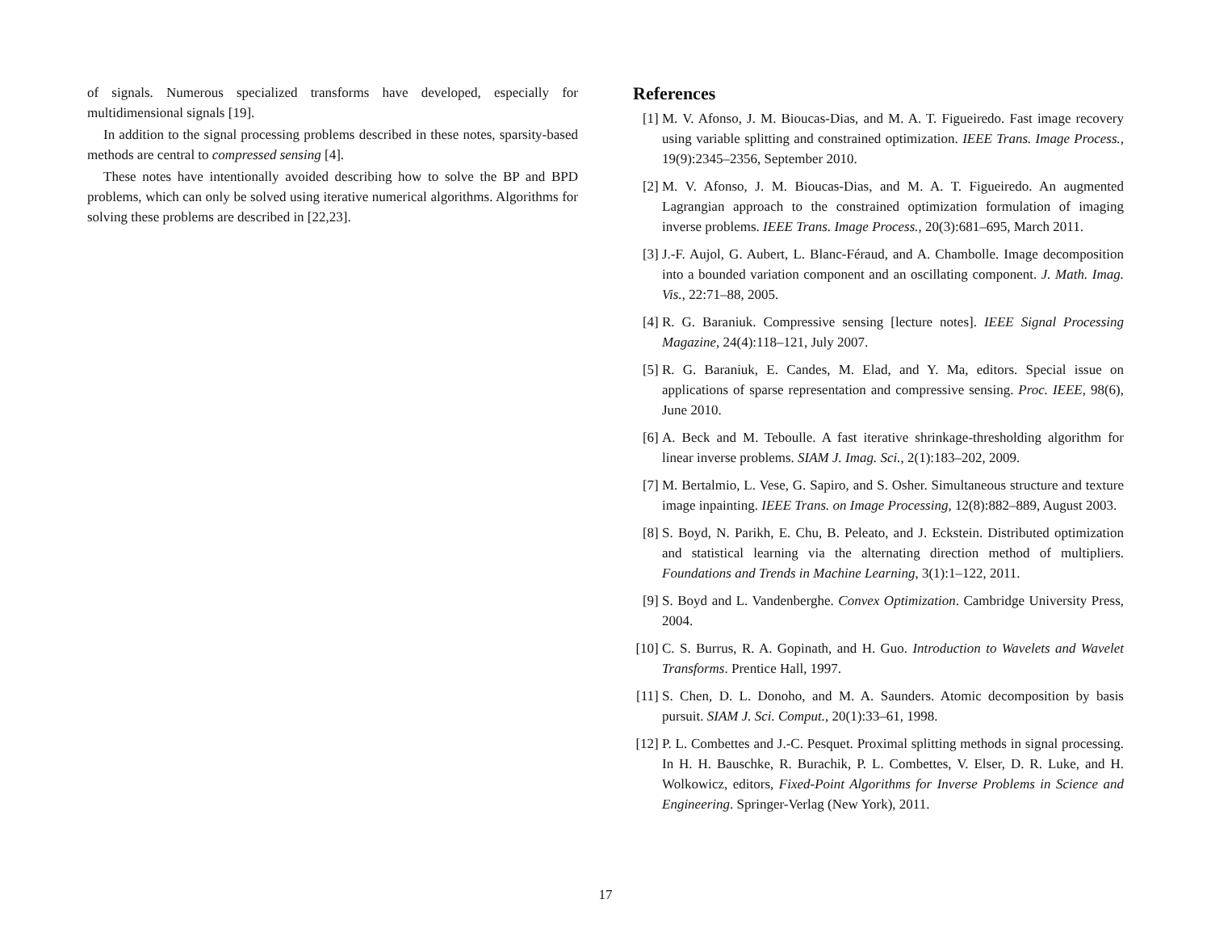of signals. Numerous specialized transforms have developed, especially for multidimensional signals [19].
In addition to the signal processing problems described in these notes, sparsity-based methods are central to compressed sensing [4].
These notes have intentionally avoided describing how to solve the BP and BPD problems, which can only be solved using iterative numerical algorithms. Algorithms for solving these problems are described in [22,23].
References
[1] M. V. Afonso, J. M. Bioucas-Dias, and M. A. T. Figueiredo. Fast image recovery using variable splitting and constrained optimization. IEEE Trans. Image Process., 19(9):2345–2356, September 2010.
[2] M. V. Afonso, J. M. Bioucas-Dias, and M. A. T. Figueiredo. An augmented Lagrangian approach to the constrained optimization formulation of imaging inverse problems. IEEE Trans. Image Process., 20(3):681–695, March 2011.
[3] J.-F. Aujol, G. Aubert, L. Blanc-Féraud, and A. Chambolle. Image decomposition into a bounded variation component and an oscillating component. J. Math. Imag. Vis., 22:71–88, 2005.
[4] R. G. Baraniuk. Compressive sensing [lecture notes]. IEEE Signal Processing Magazine, 24(4):118–121, July 2007.
[5] R. G. Baraniuk, E. Candes, M. Elad, and Y. Ma, editors. Special issue on applications of sparse representation and compressive sensing. Proc. IEEE, 98(6), June 2010.
[6] A. Beck and M. Teboulle. A fast iterative shrinkage-thresholding algorithm for linear inverse problems. SIAM J. Imag. Sci., 2(1):183–202, 2009.
[7] M. Bertalmio, L. Vese, G. Sapiro, and S. Osher. Simultaneous structure and texture image inpainting. IEEE Trans. on Image Processing, 12(8):882–889, August 2003.
[8] S. Boyd, N. Parikh, E. Chu, B. Peleato, and J. Eckstein. Distributed optimization and statistical learning via the alternating direction method of multipliers. Foundations and Trends in Machine Learning, 3(1):1–122, 2011.
[9] S. Boyd and L. Vandenberghe. Convex Optimization. Cambridge University Press, 2004.
[10] C. S. Burrus, R. A. Gopinath, and H. Guo. Introduction to Wavelets and Wavelet Transforms. Prentice Hall, 1997.
[11] S. Chen, D. L. Donoho, and M. A. Saunders. Atomic decomposition by basis pursuit. SIAM J. Sci. Comput., 20(1):33–61, 1998.
[12] P. L. Combettes and J.-C. Pesquet. Proximal splitting methods in signal processing. In H. H. Bauschke, R. Burachik, P. L. Combettes, V. Elser, D. R. Luke, and H. Wolkowicz, editors, Fixed-Point Algorithms for Inverse Problems in Science and Engineering. Springer-Verlag (New York), 2011.
17